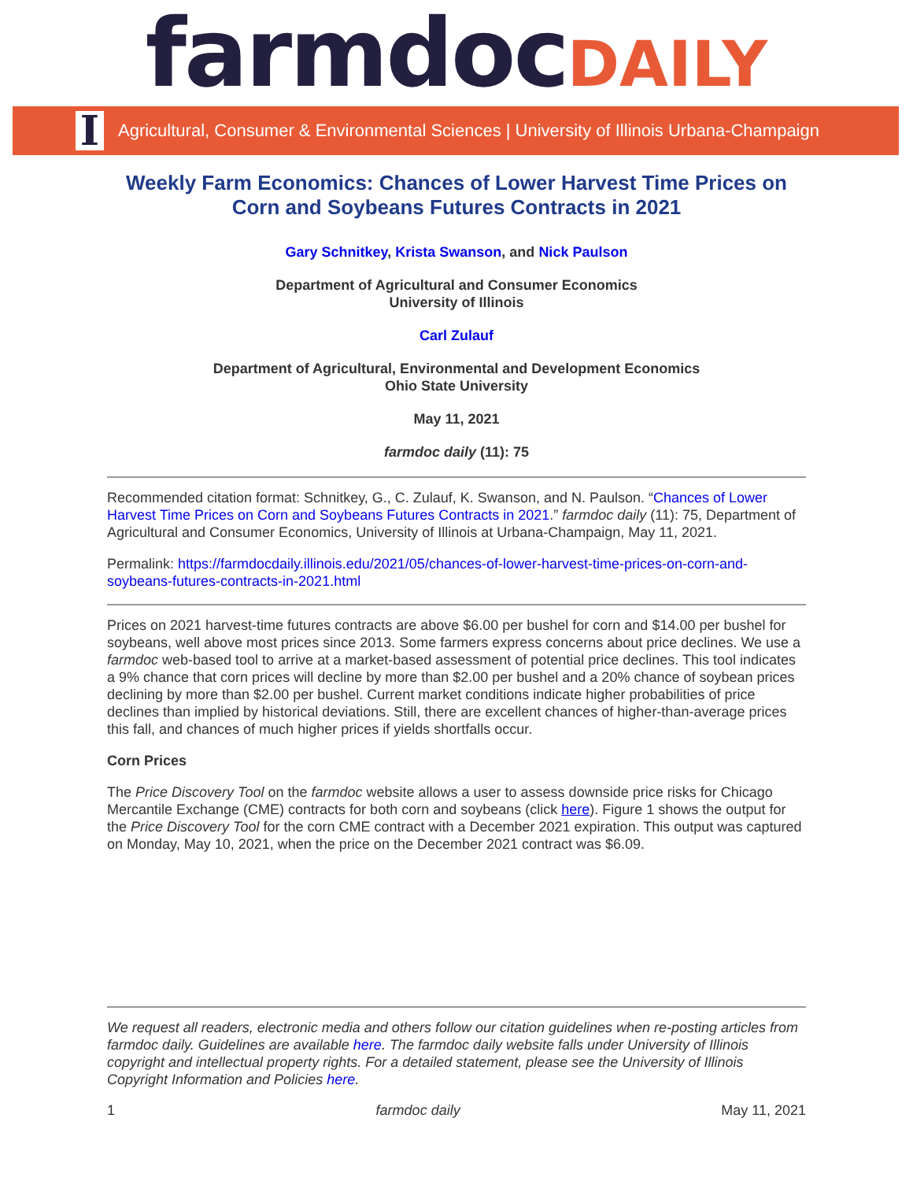farmdoc DAILY
I Agricultural, Consumer & Environmental Sciences | University of Illinois Urbana-Champaign
Weekly Farm Economics: Chances of Lower Harvest Time Prices on Corn and Soybeans Futures Contracts in 2021
Gary Schnitkey, Krista Swanson, and Nick Paulson
Department of Agricultural and Consumer Economics
University of Illinois
Carl Zulauf
Department of Agricultural, Environmental and Development Economics
Ohio State University
May 11, 2021
farmdoc daily (11): 75
Recommended citation format: Schnitkey, G., C. Zulauf, K. Swanson, and N. Paulson. “Chances of Lower Harvest Time Prices on Corn and Soybeans Futures Contracts in 2021.” farmdoc daily (11): 75, Department of Agricultural and Consumer Economics, University of Illinois at Urbana-Champaign, May 11, 2021.
Permalink: https://farmdocdaily.illinois.edu/2021/05/chances-of-lower-harvest-time-prices-on-corn-and-soybeans-futures-contracts-in-2021.html
Prices on 2021 harvest-time futures contracts are above $6.00 per bushel for corn and $14.00 per bushel for soybeans, well above most prices since 2013. Some farmers express concerns about price declines. We use a farmdoc web-based tool to arrive at a market-based assessment of potential price declines. This tool indicates a 9% chance that corn prices will decline by more than $2.00 per bushel and a 20% chance of soybean prices declining by more than $2.00 per bushel. Current market conditions indicate higher probabilities of price declines than implied by historical deviations. Still, there are excellent chances of higher-than-average prices this fall, and chances of much higher prices if yields shortfalls occur.
Corn Prices
The Price Discovery Tool on the farmdoc website allows a user to assess downside price risks for Chicago Mercantile Exchange (CME) contracts for both corn and soybeans (click here). Figure 1 shows the output for the Price Discovery Tool for the corn CME contract with a December 2021 expiration. This output was captured on Monday, May 10, 2021, when the price on the December 2021 contract was $6.09.
We request all readers, electronic media and others follow our citation guidelines when re-posting articles from farmdoc daily. Guidelines are available here. The farmdoc daily website falls under University of Illinois copyright and intellectual property rights. For a detailed statement, please see the University of Illinois Copyright Information and Policies here.
1 farmdoc daily May 11, 2021